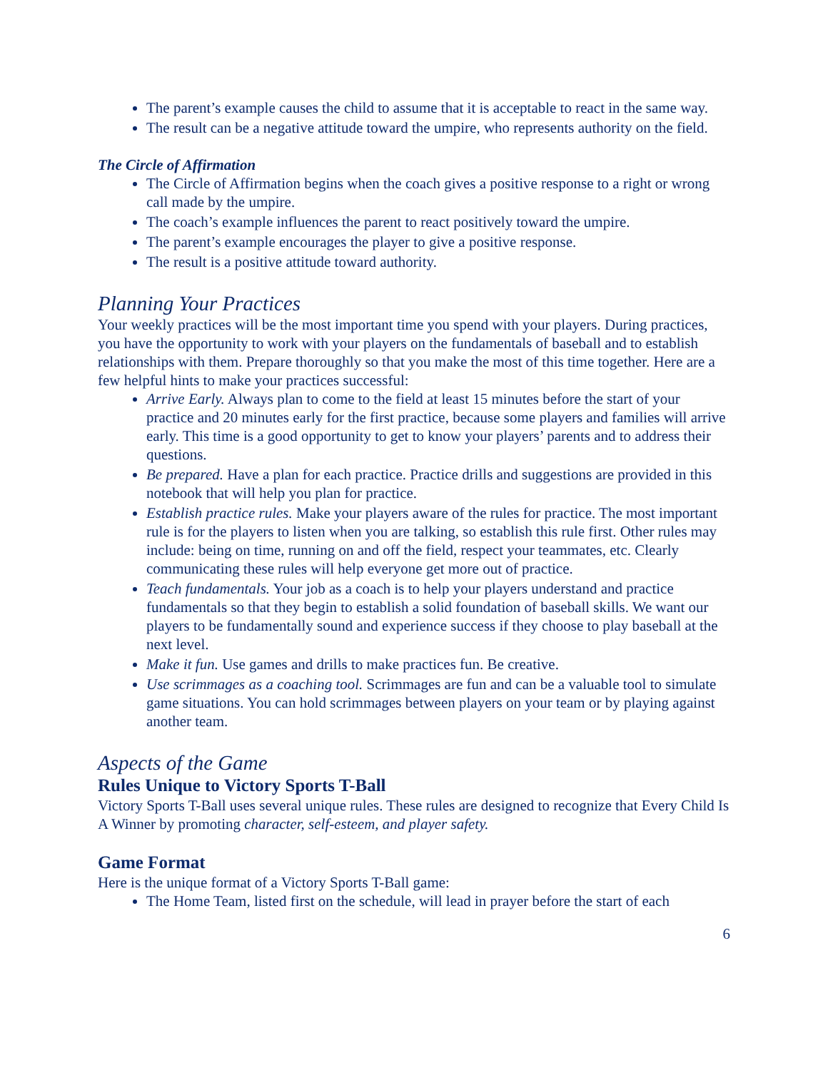The parent’s example causes the child to assume that it is acceptable to react in the same way.
The result can be a negative attitude toward the umpire, who represents authority on the field.
The Circle of Affirmation
The Circle of Affirmation begins when the coach gives a positive response to a right or wrong call made by the umpire.
The coach’s example influences the parent to react positively toward the umpire.
The parent’s example encourages the player to give a positive response.
The result is a positive attitude toward authority.
Planning Your Practices
Your weekly practices will be the most important time you spend with your players. During practices, you have the opportunity to work with your players on the fundamentals of baseball and to establish relationships with them. Prepare thoroughly so that you make the most of this time together. Here are a few helpful hints to make your practices successful:
Arrive Early. Always plan to come to the field at least 15 minutes before the start of your practice and 20 minutes early for the first practice, because some players and families will arrive early. This time is a good opportunity to get to know your players’ parents and to address their questions.
Be prepared. Have a plan for each practice. Practice drills and suggestions are provided in this notebook that will help you plan for practice.
Establish practice rules. Make your players aware of the rules for practice. The most important rule is for the players to listen when you are talking, so establish this rule first. Other rules may include: being on time, running on and off the field, respect your teammates, etc. Clearly communicating these rules will help everyone get more out of practice.
Teach fundamentals. Your job as a coach is to help your players understand and practice fundamentals so that they begin to establish a solid foundation of baseball skills. We want our players to be fundamentally sound and experience success if they choose to play baseball at the next level.
Make it fun. Use games and drills to make practices fun. Be creative.
Use scrimmages as a coaching tool. Scrimmages are fun and can be a valuable tool to simulate game situations. You can hold scrimmages between players on your team or by playing against another team.
Aspects of the Game
Rules Unique to Victory Sports T-Ball
Victory Sports T-Ball uses several unique rules. These rules are designed to recognize that Every Child Is A Winner by promoting character, self-esteem, and player safety.
Game Format
Here is the unique format of a Victory Sports T-Ball game:
The Home Team, listed first on the schedule, will lead in prayer before the start of each
6